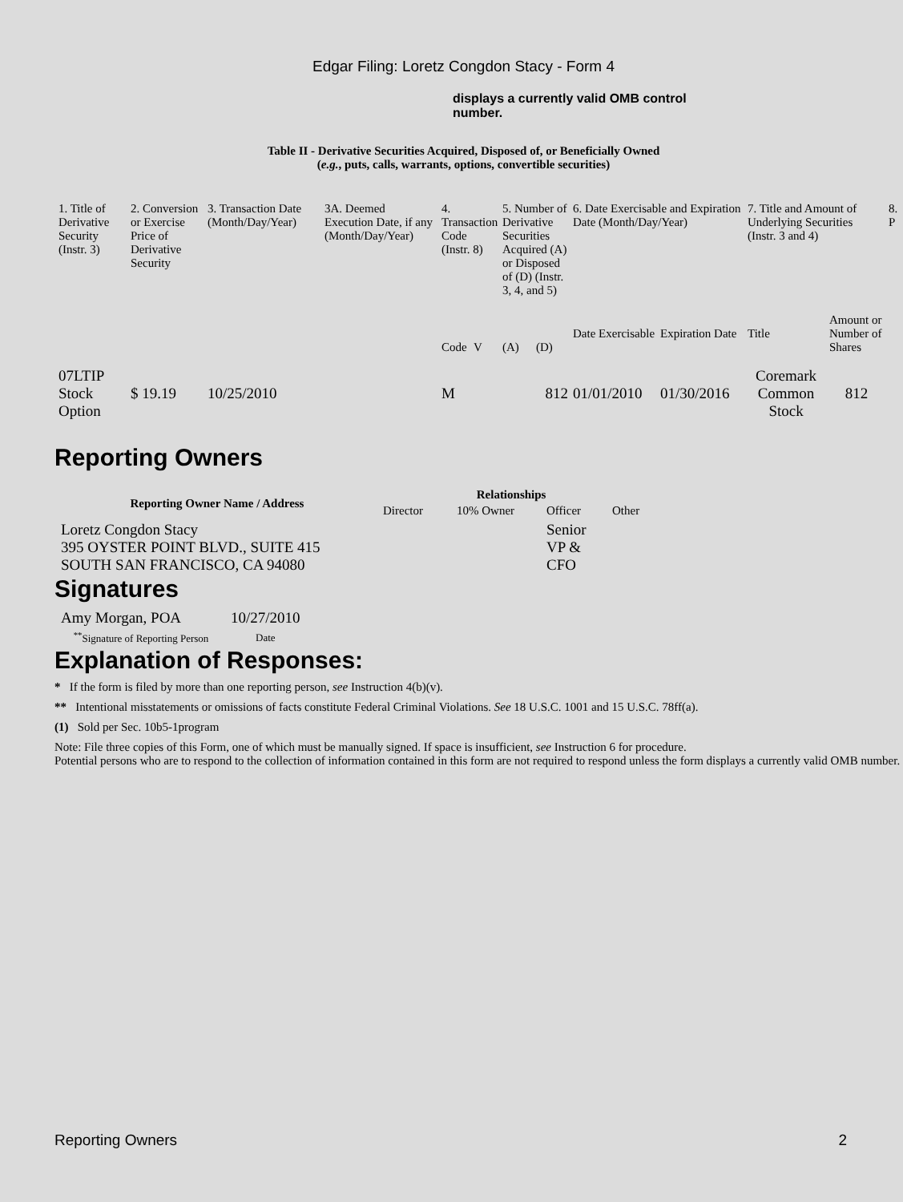Edgar Filing: Loretz Congdon Stacy - Form 4
displays a currently valid OMB control number.
Table II - Derivative Securities Acquired, Disposed of, or Beneficially Owned
(e.g., puts, calls, warrants, options, convertible securities)
| 1. Title of Derivative Security (Instr. 3) | 2. Conversion or Exercise Price of Derivative Security | 3. Transaction Date (Month/Day/Year) | 3A. Deemed Execution Date, if any (Month/Day/Year) | 4. Transaction Code (Instr. 8) | | 5. Number of Derivative Securities Acquired (A) or Disposed of (D) (Instr. 3, 4, and 5) | | 6. Date Exercisable and Expiration Date (Month/Day/Year) | | 7. Title and Amount of Underlying Securities (Instr. 3 and 4) | | 8. P |
| | | | | Code | V | (A) | (D) | Date Exercisable | Expiration Date | Title | Amount or Number of Shares | |
| 07LTIP Stock Option | $ 19.19 | 10/25/2010 | | M | | | 812 | 01/01/2010 | 01/30/2016 | Coremark Common Stock | 812 | |
Reporting Owners
| Reporting Owner Name / Address | Relationships | | | |
| --- | --- | --- | --- | --- |
| | Director | 10% Owner | Officer | Other |
| Loretz Congdon Stacy 395 OYSTER POINT BLVD., SUITE 415 SOUTH SAN FRANCISCO, CA 94080 | | | Senior VP & CFO | |
Signatures
| Amy Morgan, POA | 10/27/2010 |
| <sup>**</sup> Signature of Reporting Person | Date |
Explanation of Responses:
* If the form is filed by more than one reporting person, see Instruction 4(b)(v).
** Intentional misstatements or omissions of facts constitute Federal Criminal Violations. See 18 U.S.C. 1001 and 15 U.S.C. 78ff(a).
(1) Sold per Sec. 10b5-1program
Note: File three copies of this Form, one of which must be manually signed. If space is insufficient, see Instruction 6 for procedure.
Potential persons who are to respond to the collection of information contained in this form are not required to respond unless the form displays a currently valid OMB number.
Reporting Owners 2